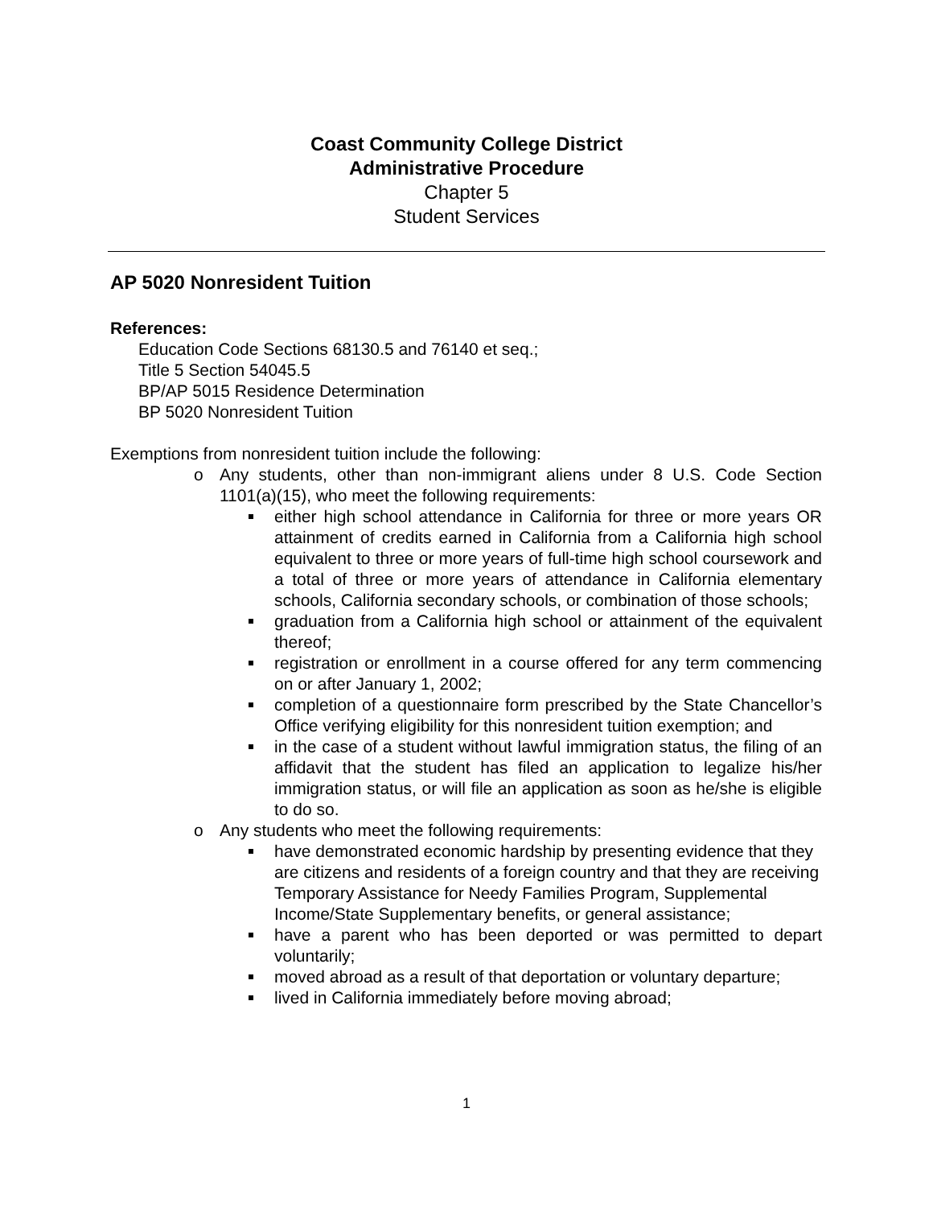Coast Community College District
Administrative Procedure
Chapter 5
Student Services
AP 5020 Nonresident Tuition
References:
Education Code Sections 68130.5 and 76140 et seq.;
Title 5 Section 54045.5
BP/AP 5015 Residence Determination
BP 5020 Nonresident Tuition
Exemptions from nonresident tuition include the following:
o Any students, other than non-immigrant aliens under 8 U.S. Code Section 1101(a)(15), who meet the following requirements:
either high school attendance in California for three or more years OR attainment of credits earned in California from a California high school equivalent to three or more years of full-time high school coursework and a total of three or more years of attendance in California elementary schools, California secondary schools, or combination of those schools;
graduation from a California high school or attainment of the equivalent thereof;
registration or enrollment in a course offered for any term commencing on or after January 1, 2002;
completion of a questionnaire form prescribed by the State Chancellor’s Office verifying eligibility for this nonresident tuition exemption; and
in the case of a student without lawful immigration status, the filing of an affidavit that the student has filed an application to legalize his/her immigration status, or will file an application as soon as he/she is eligible to do so.
o Any students who meet the following requirements:
have demonstrated economic hardship by presenting evidence that they are citizens and residents of a foreign country and that they are receiving Temporary Assistance for Needy Families Program, Supplemental Income/State Supplementary benefits, or general assistance;
have a parent who has been deported or was permitted to depart voluntarily;
moved abroad as a result of that deportation or voluntary departure;
lived in California immediately before moving abroad;
1